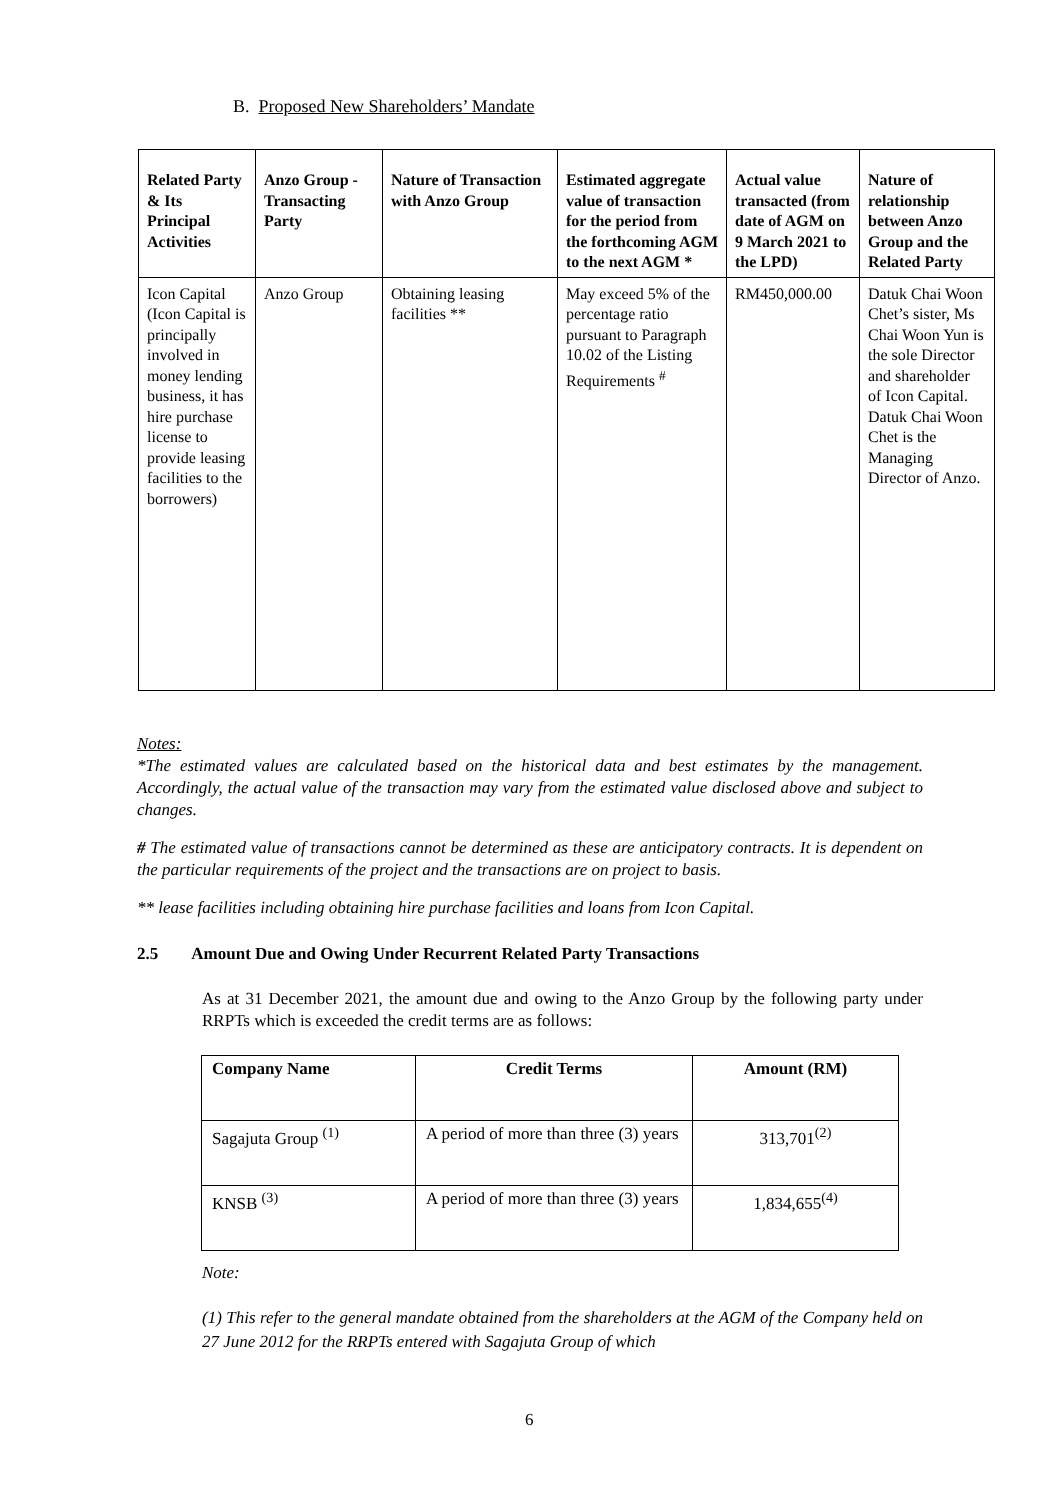B. Proposed New Shareholders’ Mandate
| Related Party & Its Principal Activities | Anzo Group - Transacting Party | Nature of Transaction with Anzo Group | Estimated aggregate value of transaction for the period from the forthcoming AGM to the next AGM * | Actual value transacted (from date of AGM on 9 March 2021 to the LPD) | Nature of relationship between Anzo Group and the Related Party |
| --- | --- | --- | --- | --- | --- |
| Icon Capital (Icon Capital is principally involved in money lending business, it has hire purchase license to provide leasing facilities to the borrowers) | Anzo Group | Obtaining leasing facilities ** | May exceed 5% of the percentage ratio pursuant to Paragraph 10.02 of the Listing Requirements <sup>#</sup> | RM450,000.00 | Datuk Chai Woon Chet’s sister, Ms Chai Woon Yun is the sole Director and shareholder of Icon Capital. Datuk Chai Woon Chet is the Managing Director of Anzo. |
Notes:
*The estimated values are calculated based on the historical data and best estimates by the management. Accordingly, the actual value of the transaction may vary from the estimated value disclosed above and subject to changes.
# The estimated value of transactions cannot be determined as these are anticipatory contracts. It is dependent on the particular requirements of the project and the transactions are on project to basis.
** lease facilities including obtaining hire purchase facilities and loans from Icon Capital.
2.5 Amount Due and Owing Under Recurrent Related Party Transactions
As at 31 December 2021, the amount due and owing to the Anzo Group by the following party under RRPTs which is exceeded the credit terms are as follows:
| Company Name | Credit Terms | Amount (RM) |
| --- | --- | --- |
| Sagajuta Group <sup>(1)</sup> | A period of more than three (3) years | 313,701<sup>(2)</sup> |
| KNSB <sup>(3)</sup> | A period of more than three (3) years | 1,834,655<sup>(4)</sup> |
Note:
(1) This refer to the general mandate obtained from the shareholders at the AGM of the Company held on 27 June 2012 for the RRPTs entered with Sagajuta Group of which
6